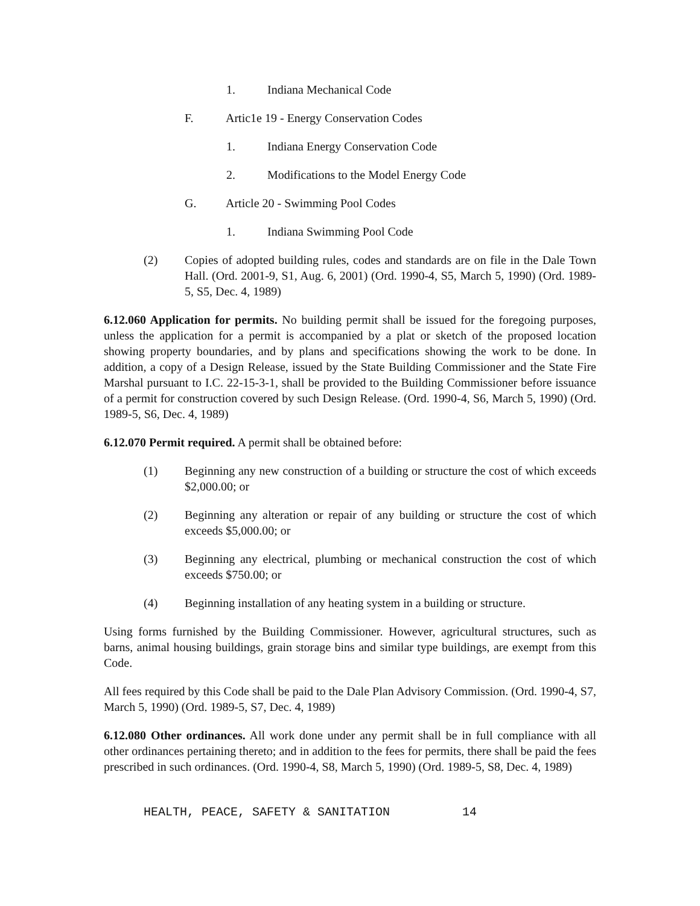1. Indiana Mechanical Code
F. Artic1e 19 - Energy Conservation Codes
1. Indiana Energy Conservation Code
2. Modifications to the Model Energy Code
G. Article 20 - Swimming Pool Codes
1. Indiana Swimming Pool Code
(2) Copies of adopted building rules, codes and standards are on file in the Dale Town Hall. (Ord. 2001-9, S1, Aug. 6, 2001) (Ord. 1990-4, S5, March 5, 1990) (Ord. 1989-5, S5, Dec. 4, 1989)
6.12.060 Application for permits. No building permit shall be issued for the foregoing purposes, unless the application for a permit is accompanied by a plat or sketch of the proposed location showing property boundaries, and by plans and specifications showing the work to be done. In addition, a copy of a Design Release, issued by the State Building Commissioner and the State Fire Marshal pursuant to I.C. 22-15-3-1, shall be provided to the Building Commissioner before issuance of a permit for construction covered by such Design Release. (Ord. 1990-4, S6, March 5, 1990) (Ord. 1989-5, S6, Dec. 4, 1989)
6.12.070 Permit required. A permit shall be obtained before:
(1) Beginning any new construction of a building or structure the cost of which exceeds $2,000.00; or
(2) Beginning any alteration or repair of any building or structure the cost of which exceeds $5,000.00; or
(3) Beginning any electrical, plumbing or mechanical construction the cost of which exceeds $750.00; or
(4) Beginning installation of any heating system in a building or structure.
Using forms furnished by the Building Commissioner. However, agricultural structures, such as barns, animal housing buildings, grain storage bins and similar type buildings, are exempt from this Code.
All fees required by this Code shall be paid to the Dale Plan Advisory Commission. (Ord. 1990-4, S7, March 5, 1990) (Ord. 1989-5, S7, Dec. 4, 1989)
6.12.080 Other ordinances. All work done under any permit shall be in full compliance with all other ordinances pertaining thereto; and in addition to the fees for permits, there shall be paid the fees prescribed in such ordinances. (Ord. 1990-4, S8, March 5, 1990) (Ord. 1989-5, S8, Dec. 4, 1989)
HEALTH, PEACE, SAFETY & SANITATION 14